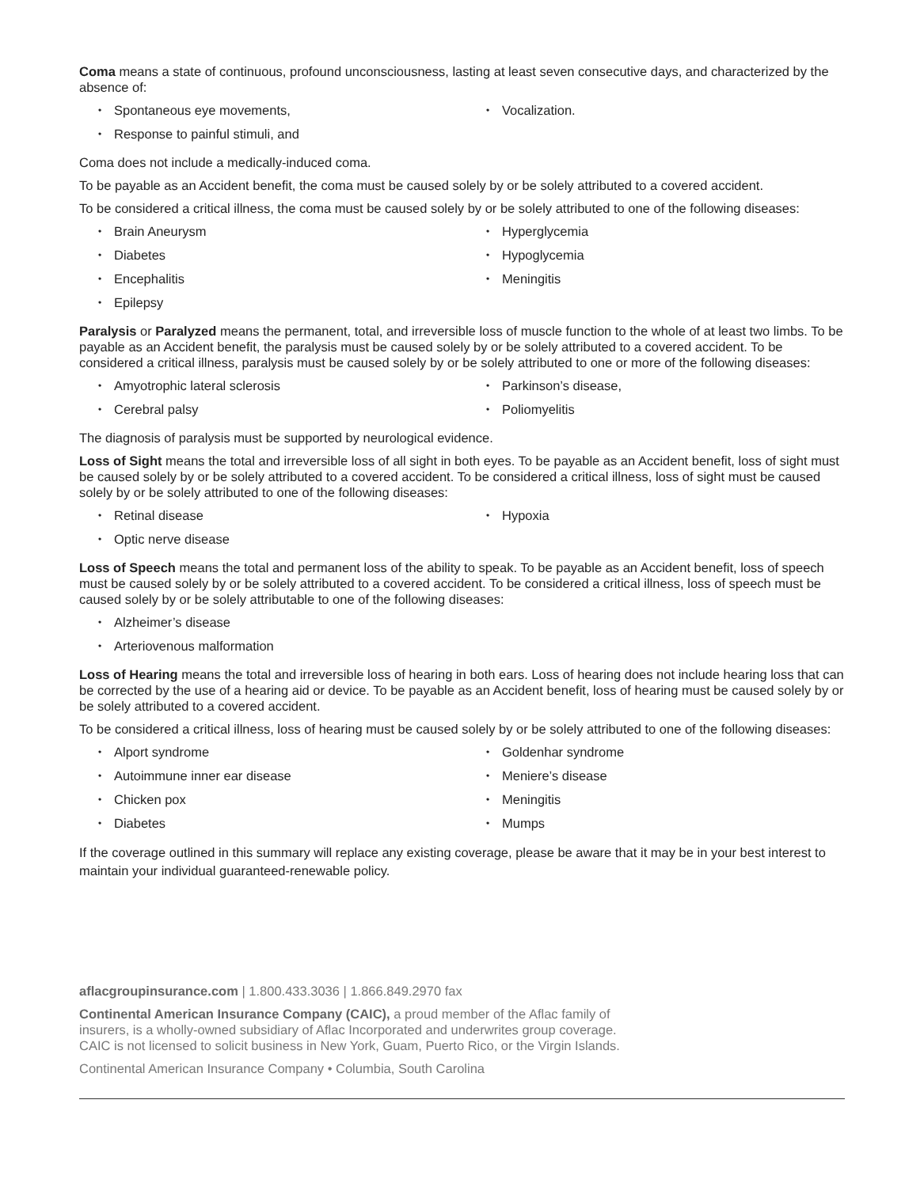Coma means a state of continuous, profound unconsciousness, lasting at least seven consecutive days, and characterized by the absence of:
Spontaneous eye movements,
Response to painful stimuli, and
Vocalization.
Coma does not include a medically-induced coma.
To be payable as an Accident benefit, the coma must be caused solely by or be solely attributed to a covered accident.
To be considered a critical illness, the coma must be caused solely by or be solely attributed to one of the following diseases:
Brain Aneurysm
Diabetes
Encephalitis
Epilepsy
Hyperglycemia
Hypoglycemia
Meningitis
Paralysis or Paralyzed means the permanent, total, and irreversible loss of muscle function to the whole of at least two limbs. To be payable as an Accident benefit, the paralysis must be caused solely by or be solely attributed to a covered accident. To be considered a critical illness, paralysis must be caused solely by or be solely attributed to one or more of the following diseases:
Amyotrophic lateral sclerosis
Cerebral palsy
Parkinson’s disease,
Poliomyelitis
The diagnosis of paralysis must be supported by neurological evidence.
Loss of Sight means the total and irreversible loss of all sight in both eyes. To be payable as an Accident benefit, loss of sight must be caused solely by or be solely attributed to a covered accident. To be considered a critical illness, loss of sight must be caused solely by or be solely attributed to one of the following diseases:
Retinal disease
Optic nerve disease
Hypoxia
Loss of Speech means the total and permanent loss of the ability to speak. To be payable as an Accident benefit, loss of speech must be caused solely by or be solely attributed to a covered accident. To be considered a critical illness, loss of speech must be caused solely by or be solely attributable to one of the following diseases:
Alzheimer’s disease
Arteriovenous malformation
Loss of Hearing means the total and irreversible loss of hearing in both ears. Loss of hearing does not include hearing loss that can be corrected by the use of a hearing aid or device. To be payable as an Accident benefit, loss of hearing must be caused solely by or be solely attributed to a covered accident.
To be considered a critical illness, loss of hearing must be caused solely by or be solely attributed to one of the following diseases:
Alport syndrome
Autoimmune inner ear disease
Chicken pox
Diabetes
Goldenhar syndrome
Meniere’s disease
Meningitis
Mumps
If the coverage outlined in this summary will replace any existing coverage, please be aware that it may be in your best interest to maintain your individual guaranteed-renewable policy.
aflacgroupinsurance.com | 1.800.433.3036 | 1.866.849.2970 fax
Continental American Insurance Company (CAIC), a proud member of the Aflac family of insurers, is a wholly-owned subsidiary of Aflac Incorporated and underwrites group coverage. CAIC is not licensed to solicit business in New York, Guam, Puerto Rico, or the Virgin Islands.
Continental American Insurance Company • Columbia, South Carolina